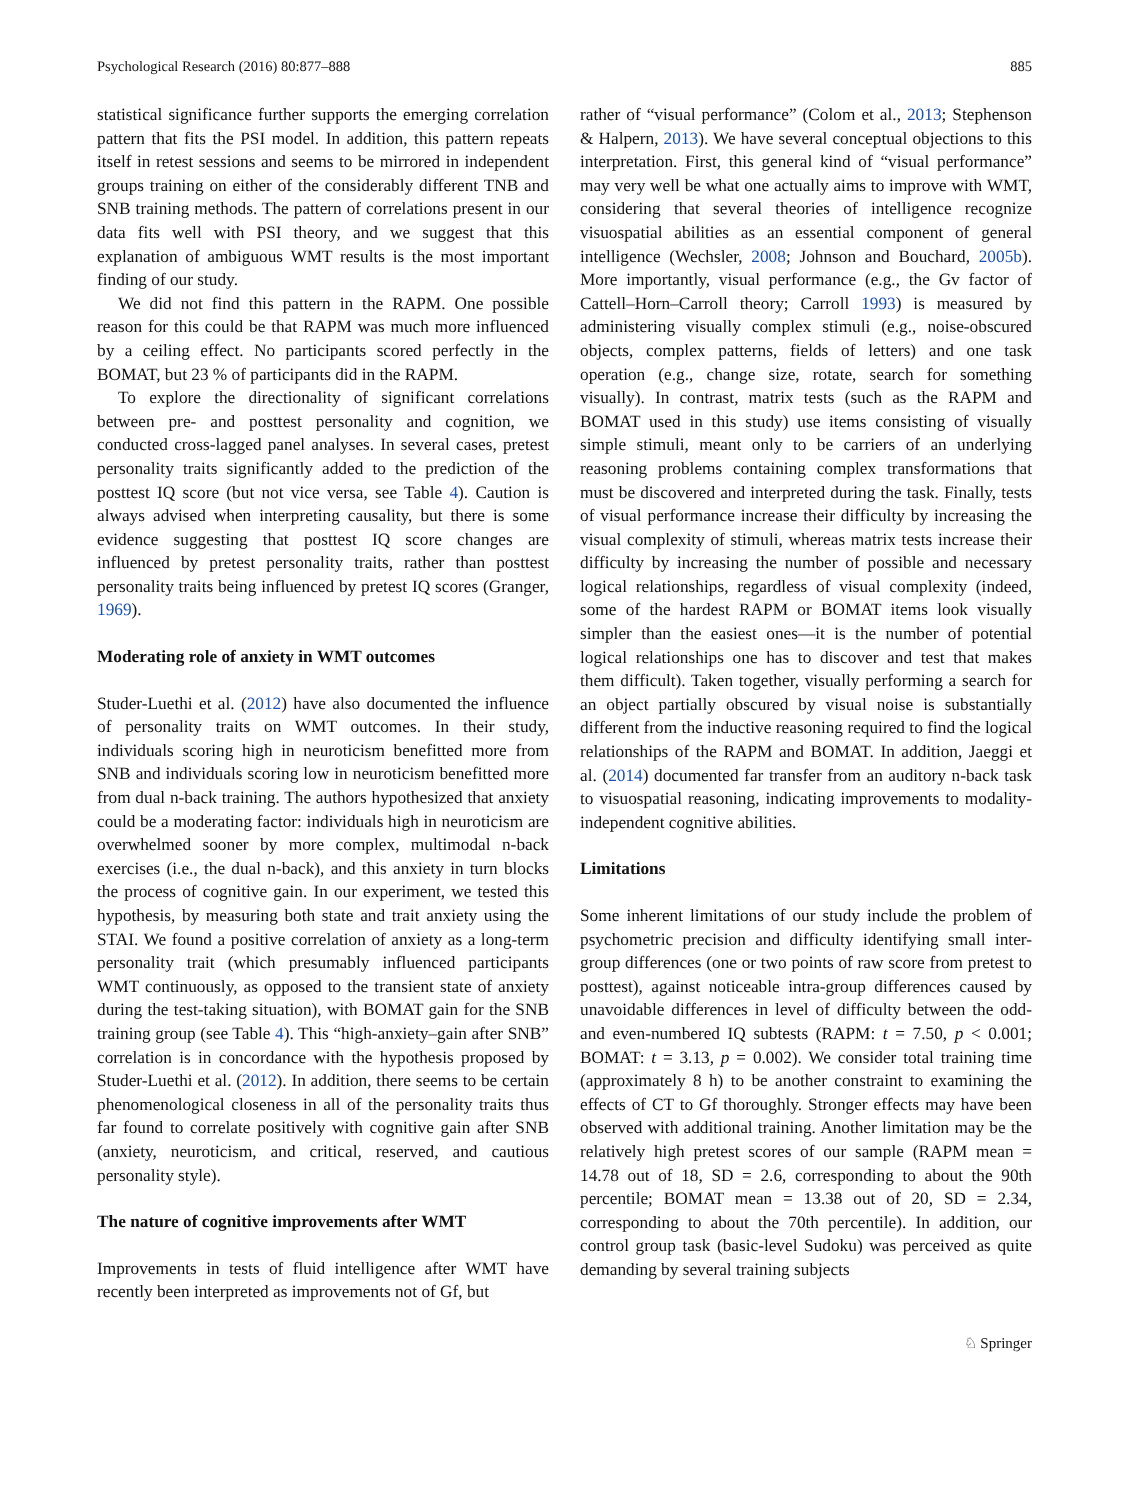Psychological Research (2016) 80:877–888 885
statistical significance further supports the emerging correlation pattern that fits the PSI model. In addition, this pattern repeats itself in retest sessions and seems to be mirrored in independent groups training on either of the considerably different TNB and SNB training methods. The pattern of correlations present in our data fits well with PSI theory, and we suggest that this explanation of ambiguous WMT results is the most important finding of our study.
We did not find this pattern in the RAPM. One possible reason for this could be that RAPM was much more influenced by a ceiling effect. No participants scored perfectly in the BOMAT, but 23 % of participants did in the RAPM.
To explore the directionality of significant correlations between pre- and posttest personality and cognition, we conducted cross-lagged panel analyses. In several cases, pretest personality traits significantly added to the prediction of the posttest IQ score (but not vice versa, see Table 4). Caution is always advised when interpreting causality, but there is some evidence suggesting that posttest IQ score changes are influenced by pretest personality traits, rather than posttest personality traits being influenced by pretest IQ scores (Granger, 1969).
Moderating role of anxiety in WMT outcomes
Studer-Luethi et al. (2012) have also documented the influence of personality traits on WMT outcomes. In their study, individuals scoring high in neuroticism benefitted more from SNB and individuals scoring low in neuroticism benefitted more from dual n-back training. The authors hypothesized that anxiety could be a moderating factor: individuals high in neuroticism are overwhelmed sooner by more complex, multimodal n-back exercises (i.e., the dual n-back), and this anxiety in turn blocks the process of cognitive gain. In our experiment, we tested this hypothesis, by measuring both state and trait anxiety using the STAI. We found a positive correlation of anxiety as a long-term personality trait (which presumably influenced participants WMT continuously, as opposed to the transient state of anxiety during the test-taking situation), with BOMAT gain for the SNB training group (see Table 4). This “high-anxiety–gain after SNB” correlation is in concordance with the hypothesis proposed by Studer-Luethi et al. (2012). In addition, there seems to be certain phenomenological closeness in all of the personality traits thus far found to correlate positively with cognitive gain after SNB (anxiety, neuroticism, and critical, reserved, and cautious personality style).
The nature of cognitive improvements after WMT
Improvements in tests of fluid intelligence after WMT have recently been interpreted as improvements not of Gf, but
rather of “visual performance” (Colom et al., 2013; Stephenson & Halpern, 2013). We have several conceptual objections to this interpretation. First, this general kind of “visual performance” may very well be what one actually aims to improve with WMT, considering that several theories of intelligence recognize visuospatial abilities as an essential component of general intelligence (Wechsler, 2008; Johnson and Bouchard, 2005b). More importantly, visual performance (e.g., the Gv factor of Cattell–Horn–Carroll theory; Carroll 1993) is measured by administering visually complex stimuli (e.g., noise-obscured objects, complex patterns, fields of letters) and one task operation (e.g., change size, rotate, search for something visually). In contrast, matrix tests (such as the RAPM and BOMAT used in this study) use items consisting of visually simple stimuli, meant only to be carriers of an underlying reasoning problems containing complex transformations that must be discovered and interpreted during the task. Finally, tests of visual performance increase their difficulty by increasing the visual complexity of stimuli, whereas matrix tests increase their difficulty by increasing the number of possible and necessary logical relationships, regardless of visual complexity (indeed, some of the hardest RAPM or BOMAT items look visually simpler than the easiest ones—it is the number of potential logical relationships one has to discover and test that makes them difficult). Taken together, visually performing a search for an object partially obscured by visual noise is substantially different from the inductive reasoning required to find the logical relationships of the RAPM and BOMAT. In addition, Jaeggi et al. (2014) documented far transfer from an auditory n-back task to visuospatial reasoning, indicating improvements to modality-independent cognitive abilities.
Limitations
Some inherent limitations of our study include the problem of psychometric precision and difficulty identifying small inter-group differences (one or two points of raw score from pretest to posttest), against noticeable intra-group differences caused by unavoidable differences in level of difficulty between the odd- and even-numbered IQ subtests (RAPM: t = 7.50, p < 0.001; BOMAT: t = 3.13, p = 0.002). We consider total training time (approximately 8 h) to be another constraint to examining the effects of CT to Gf thoroughly. Stronger effects may have been observed with additional training. Another limitation may be the relatively high pretest scores of our sample (RAPM mean = 14.78 out of 18, SD = 2.6, corresponding to about the 90th percentile; BOMAT mean = 13.38 out of 20, SD = 2.34, corresponding to about the 70th percentile). In addition, our control group task (basic-level Sudoku) was perceived as quite demanding by several training subjects
♘ Springer